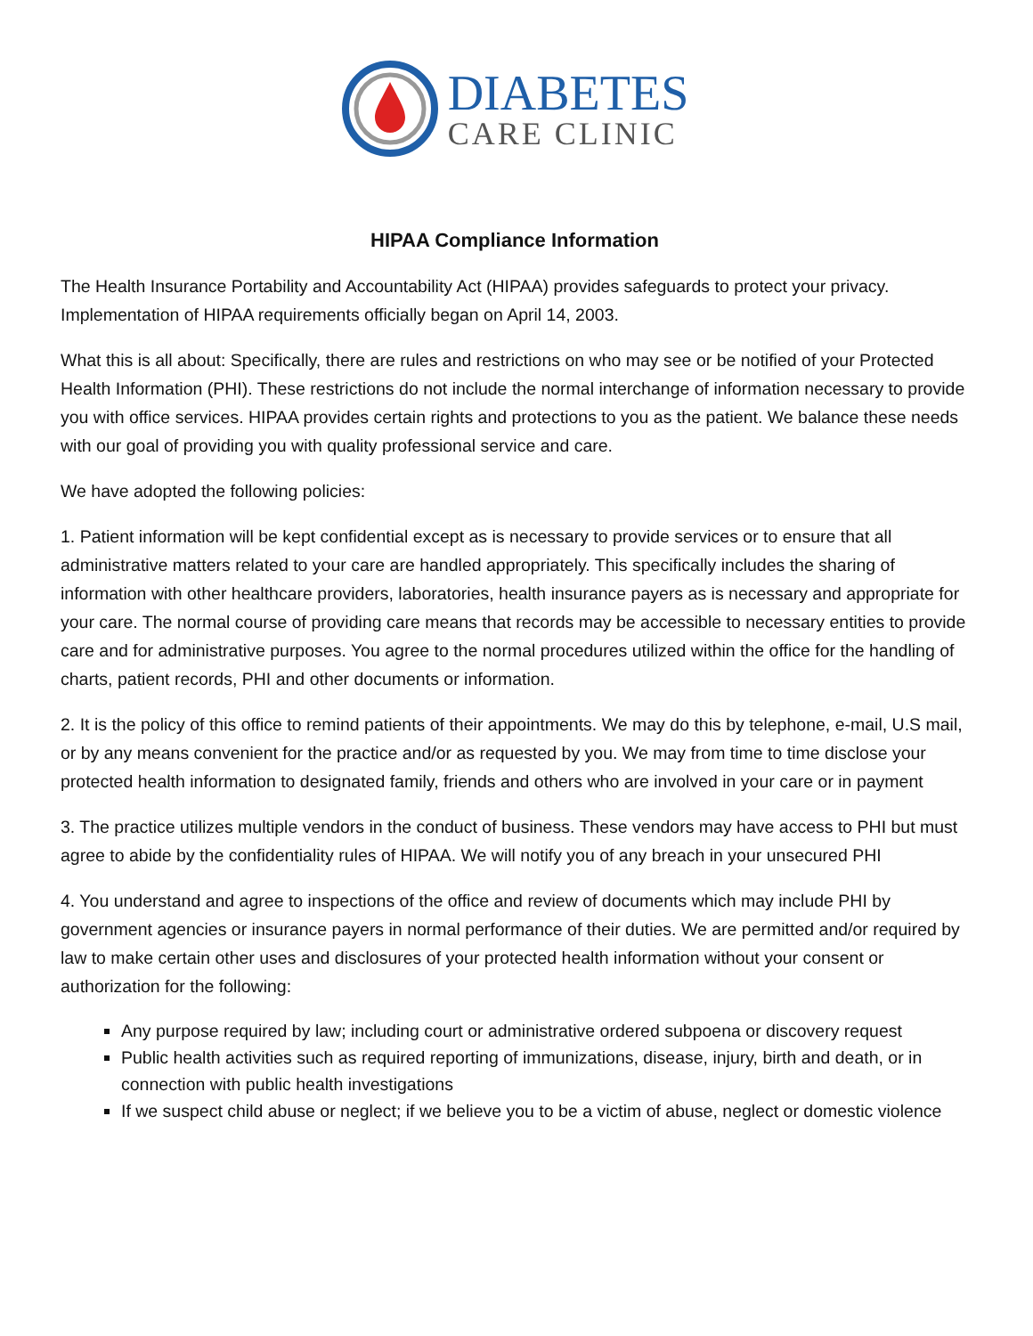DIABETES
CARE CLINIC
HIPAA Compliance Information
The Health Insurance Portability and Accountability Act (HIPAA) provides safeguards to protect your privacy. Implementation of HIPAA requirements officially began on April 14, 2003.
What this is all about: Specifically, there are rules and restrictions on who may see or be notified of your Protected Health Information (PHI). These restrictions do not include the normal interchange of information necessary to provide you with office services. HIPAA provides certain rights and protections to you as the patient. We balance these needs with our goal of providing you with quality professional service and care.
We have adopted the following policies:
1. Patient information will be kept confidential except as is necessary to provide services or to ensure that all administrative matters related to your care are handled appropriately. This specifically includes the sharing of information with other healthcare providers, laboratories, health insurance payers as is necessary and appropriate for your care. The normal course of providing care means that records may be accessible to necessary entities to provide care and for administrative purposes. You agree to the normal procedures utilized within the office for the handling of charts, patient records, PHI and other documents or information.
2. It is the policy of this office to remind patients of their appointments. We may do this by telephone, e-mail, U.S mail, or by any means convenient for the practice and/or as requested by you. We may from time to time disclose your protected health information to designated family, friends and others who are involved in your care or in payment
3. The practice utilizes multiple vendors in the conduct of business. These vendors may have access to PHI but must agree to abide by the confidentiality rules of HIPAA. We will notify you of any breach in your unsecured PHI
4. You understand and agree to inspections of the office and review of documents which may include PHI by government agencies or insurance payers in normal performance of their duties. We are permitted and/or required by law to make certain other uses and disclosures of your protected health information without your consent or authorization for the following:
Any purpose required by law; including court or administrative ordered subpoena or discovery request
Public health activities such as required reporting of immunizations, disease, injury, birth and death, or in connection with public health investigations
If we suspect child abuse or neglect; if we believe you to be a victim of abuse, neglect or domestic violence